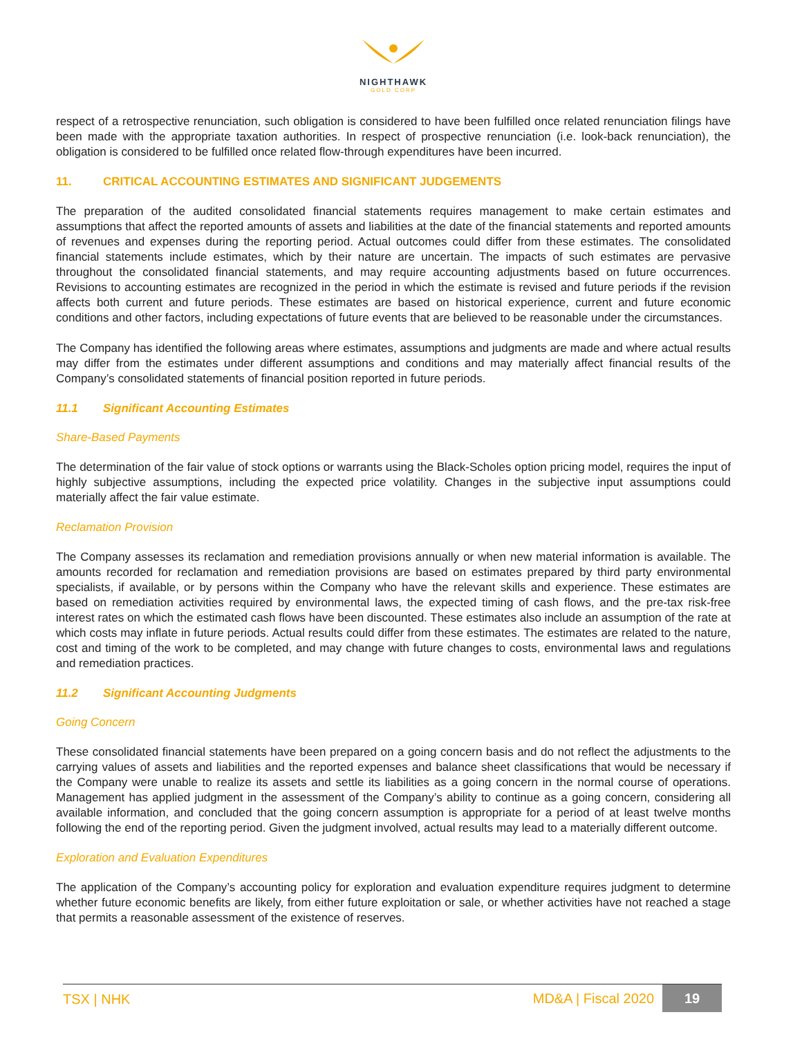NIGHTHAWK
GOLD CORP
respect of a retrospective renunciation, such obligation is considered to have been fulfilled once related renunciation filings have been made with the appropriate taxation authorities. In respect of prospective renunciation (i.e. look-back renunciation), the obligation is considered to be fulfilled once related flow-through expenditures have been incurred.
11. CRITICAL ACCOUNTING ESTIMATES AND SIGNIFICANT JUDGEMENTS
The preparation of the audited consolidated financial statements requires management to make certain estimates and assumptions that affect the reported amounts of assets and liabilities at the date of the financial statements and reported amounts of revenues and expenses during the reporting period. Actual outcomes could differ from these estimates. The consolidated financial statements include estimates, which by their nature are uncertain. The impacts of such estimates are pervasive throughout the consolidated financial statements, and may require accounting adjustments based on future occurrences. Revisions to accounting estimates are recognized in the period in which the estimate is revised and future periods if the revision affects both current and future periods. These estimates are based on historical experience, current and future economic conditions and other factors, including expectations of future events that are believed to be reasonable under the circumstances.
The Company has identified the following areas where estimates, assumptions and judgments are made and where actual results may differ from the estimates under different assumptions and conditions and may materially affect financial results of the Company’s consolidated statements of financial position reported in future periods.
11.1 Significant Accounting Estimates
Share-Based Payments
The determination of the fair value of stock options or warrants using the Black-Scholes option pricing model, requires the input of highly subjective assumptions, including the expected price volatility. Changes in the subjective input assumptions could materially affect the fair value estimate.
Reclamation Provision
The Company assesses its reclamation and remediation provisions annually or when new material information is available. The amounts recorded for reclamation and remediation provisions are based on estimates prepared by third party environmental specialists, if available, or by persons within the Company who have the relevant skills and experience. These estimates are based on remediation activities required by environmental laws, the expected timing of cash flows, and the pre-tax risk-free interest rates on which the estimated cash flows have been discounted. These estimates also include an assumption of the rate at which costs may inflate in future periods. Actual results could differ from these estimates. The estimates are related to the nature, cost and timing of the work to be completed, and may change with future changes to costs, environmental laws and regulations and remediation practices.
11.2 Significant Accounting Judgments
Going Concern
These consolidated financial statements have been prepared on a going concern basis and do not reflect the adjustments to the carrying values of assets and liabilities and the reported expenses and balance sheet classifications that would be necessary if the Company were unable to realize its assets and settle its liabilities as a going concern in the normal course of operations. Management has applied judgment in the assessment of the Company’s ability to continue as a going concern, considering all available information, and concluded that the going concern assumption is appropriate for a period of at least twelve months following the end of the reporting period. Given the judgment involved, actual results may lead to a materially different outcome.
Exploration and Evaluation Expenditures
The application of the Company’s accounting policy for exploration and evaluation expenditure requires judgment to determine whether future economic benefits are likely, from either future exploitation or sale, or whether activities have not reached a stage that permits a reasonable assessment of the existence of reserves.
TSX | NHK MD&A | Fiscal 2020 19